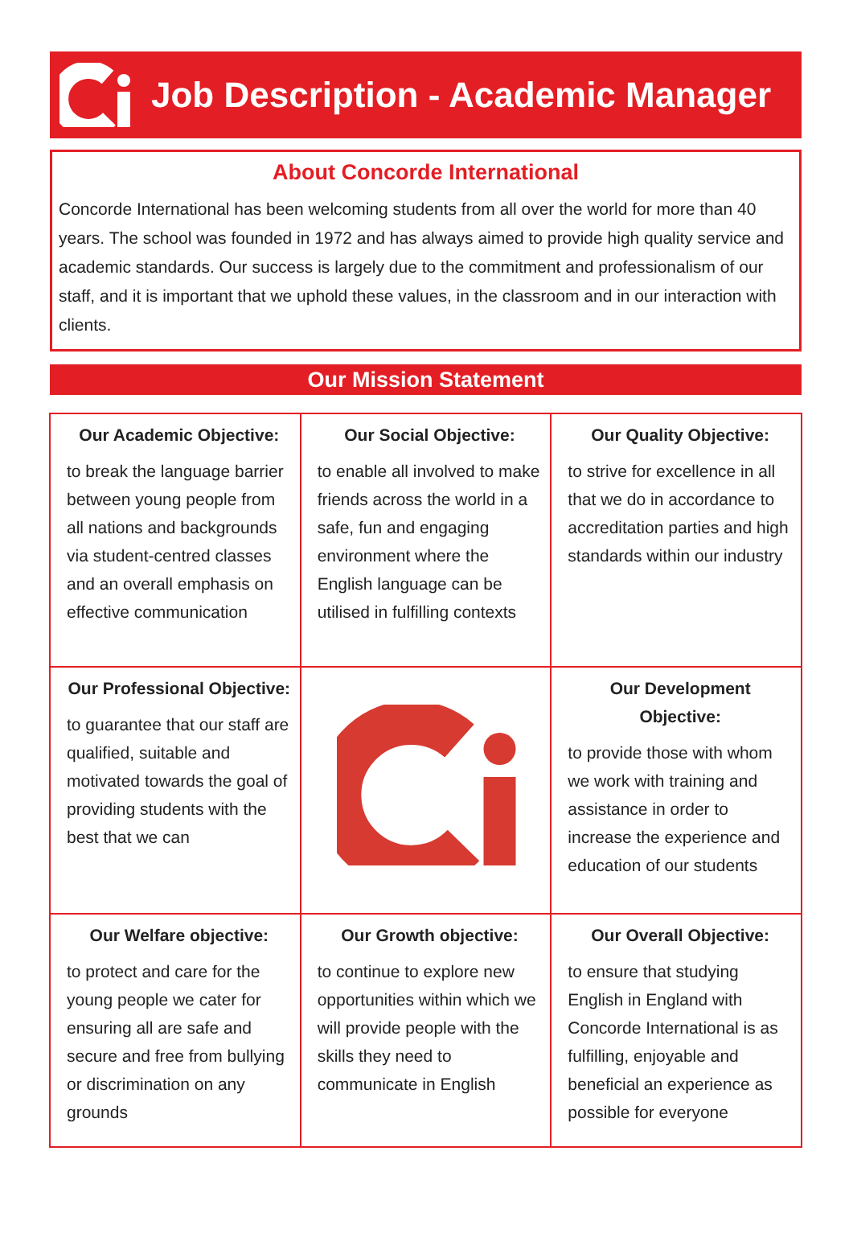Job Description - Academic Manager
About Concorde International
Concorde International has been welcoming students from all over the world for more than 40 years. The school was founded in 1972 and has always aimed to provide high quality service and academic standards. Our success is largely due to the commitment and professionalism of our staff, and it is important that we uphold these values, in the classroom and in our interaction with clients.
Our Mission Statement
| Our Academic Objective: to break the language barrier between young people from all nations and backgrounds via student-centred classes and an overall emphasis on effective communication | Our Social Objective: to enable all involved to make friends across the world in a safe, fun and engaging environment where the English language can be utilised in fulfilling contexts | Our Quality Objective: to strive for excellence in all that we do in accordance to accreditation parties and high standards within our industry |
| Our Professional Objective: to guarantee that our staff are qualified, suitable and motivated towards the goal of providing students with the best that we can | | Our Development Objective: to provide those with whom we work with training and assistance in order to increase the experience and education of our students |
| Our Welfare objective: to protect and care for the young people we cater for ensuring all are safe and secure and free from bullying or discrimination on any grounds | Our Growth objective: to continue to explore new opportunities within which we will provide people with the skills they need to communicate in English | Our Overall Objective: to ensure that studying English in England with Concorde International is as fulfilling, enjoyable and beneficial an experience as possible for everyone |